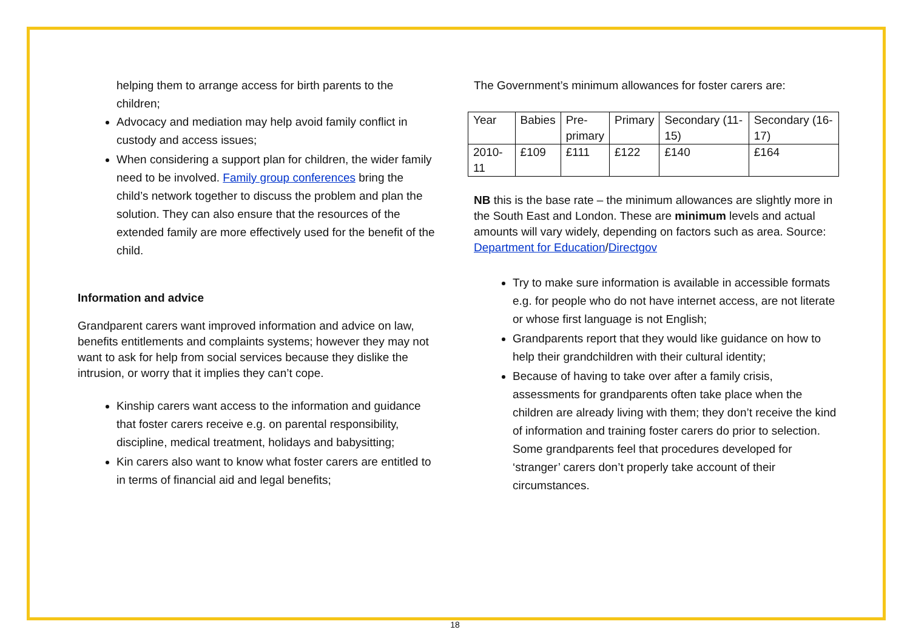helping them to arrange access for birth parents to the children;
Advocacy and mediation may help avoid family conflict in custody and access issues;
When considering a support plan for children, the wider family need to be involved. Family group conferences bring the child’s network together to discuss the problem and plan the solution. They can also ensure that the resources of the extended family are more effectively used for the benefit of the child.
Information and advice
Grandparent carers want improved information and advice on law, benefits entitlements and complaints systems; however they may not want to ask for help from social services because they dislike the intrusion, or worry that it implies they can’t cope.
Kinship carers want access to the information and guidance that foster carers receive e.g. on parental responsibility, discipline, medical treatment, holidays and babysitting;
Kin carers also want to know what foster carers are entitled to in terms of financial aid and legal benefits;
The Government’s minimum allowances for foster carers are:
| Year | Babies | Pre- primary | Primary | Secondary (11-15) | Secondary (16-17) |
| 2010-11 | £109 | £111 | £122 | £140 | £164 |
NB this is the base rate – the minimum allowances are slightly more in the South East and London. These are minimum levels and actual amounts will vary widely, depending on factors such as area. Source: Department for Education/Directgov
Try to make sure information is available in accessible formats e.g. for people who do not have internet access, are not literate or whose first language is not English;
Grandparents report that they would like guidance on how to help their grandchildren with their cultural identity;
Because of having to take over after a family crisis, assessments for grandparents often take place when the children are already living with them; they don’t receive the kind of information and training foster carers do prior to selection. Some grandparents feel that procedures developed for ‘stranger’ carers don’t properly take account of their circumstances.
18